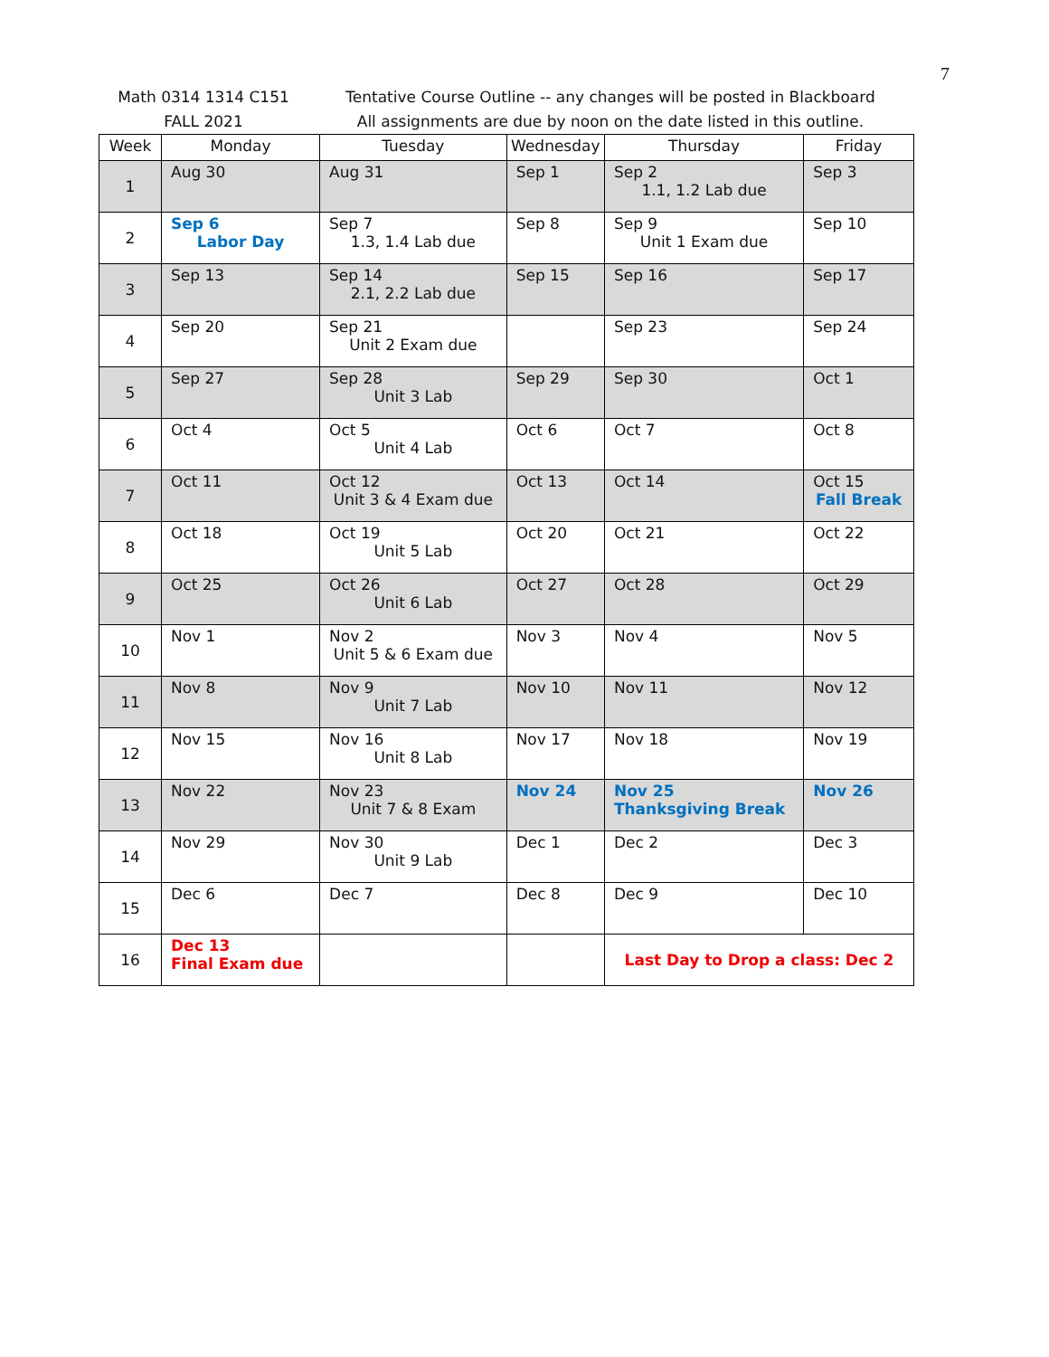7
Math 0314 1314 C151
FALL 2021
Tentative Course Outline -- any changes will be posted in Blackboard
All assignments are due by noon on the date listed in this outline.
| Week | Monday | Tuesday | Wednesday | Thursday | Friday |
| --- | --- | --- | --- | --- | --- |
| 1 | Aug 30 | Aug 31 | Sep 1 | Sep 2 1.1, 1.2 Lab due | Sep 3 |
| 2 | Sep 6 Labor Day | Sep 7 1.3, 1.4 Lab due | Sep 8 | Sep 9 Unit 1 Exam due | Sep 10 |
| 3 | Sep 13 | Sep 14 2.1, 2.2 Lab due | Sep 15 | Sep 16 | Sep 17 |
| 4 | Sep 20 | Sep 21 Unit 2 Exam due | | Sep 23 | Sep 24 |
| 5 | Sep 27 | Sep 28 Unit 3 Lab | Sep 29 | Sep 30 | Oct 1 |
| 6 | Oct 4 | Oct 5 Unit 4 Lab | Oct 6 | Oct 7 | Oct 8 |
| 7 | Oct 11 | Oct 12 Unit 3 & 4 Exam due | Oct 13 | Oct 14 | Oct 15 Fall Break |
| 8 | Oct 18 | Oct 19 Unit 5 Lab | Oct 20 | Oct 21 | Oct 22 |
| 9 | Oct 25 | Oct 26 Unit 6 Lab | Oct 27 | Oct 28 | Oct 29 |
| 10 | Nov 1 | Nov 2 Unit 5 & 6 Exam due | Nov 3 | Nov 4 | Nov 5 |
| 11 | Nov 8 | Nov 9 Unit 7 Lab | Nov 10 | Nov 11 | Nov 12 |
| 12 | Nov 15 | Nov 16 Unit 8 Lab | Nov 17 | Nov 18 | Nov 19 |
| 13 | Nov 22 | Nov 23 Unit 7 & 8 Exam | Nov 24 | Nov 25 Thanksgiving Break | Nov 26 |
| 14 | Nov 29 | Nov 30 Unit 9 Lab | Dec 1 | Dec 2 | Dec 3 |
| 15 | Dec 6 | Dec 7 | Dec 8 | Dec 9 | Dec 10 |
| 16 | Dec 13 Final Exam due | | | Last Day to Drop a class: Dec 2 | |